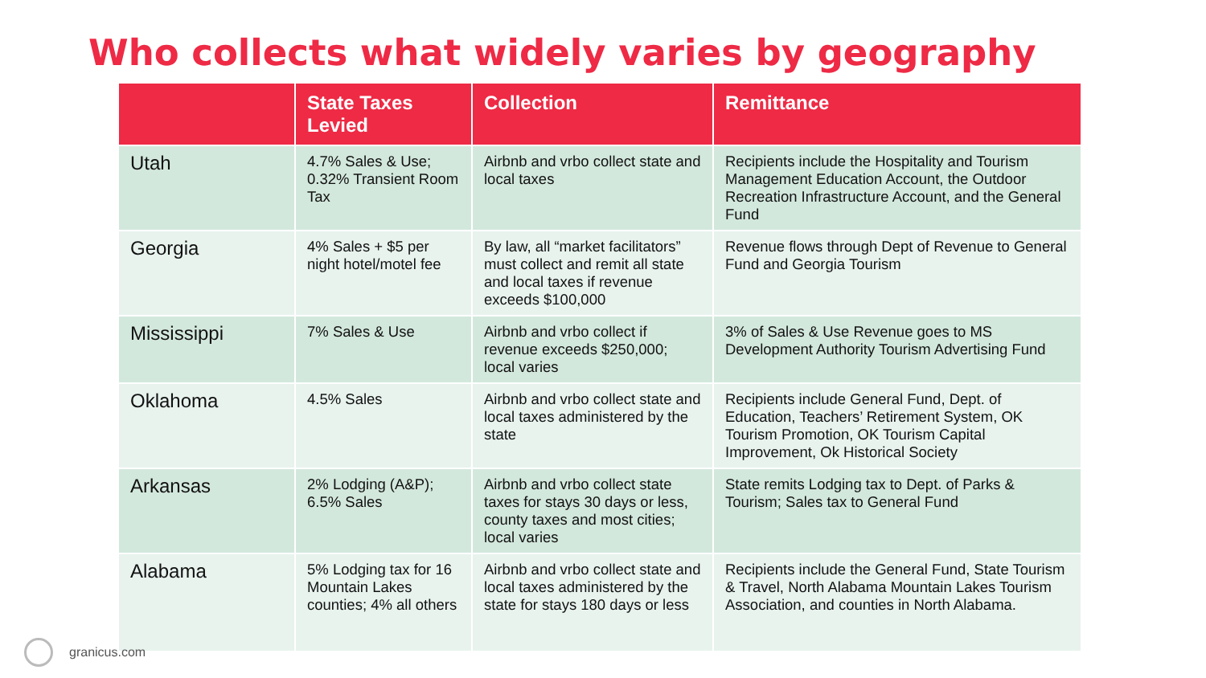Who collects what widely varies by geography
| | State Taxes Levied | Collection | Remittance |
| --- | --- | --- | --- |
| Utah | 4.7% Sales & Use; 0.32% Transient Room Tax | Airbnb and vrbo collect state and local taxes | Recipients include the Hospitality and Tourism Management Education Account, the Outdoor Recreation Infrastructure Account, and the General Fund |
| Georgia | 4% Sales + $5 per night hotel/motel fee | By law, all “market facilitators” must collect and remit all state and local taxes if revenue exceeds $100,000 | Revenue flows through Dept of Revenue to General Fund and Georgia Tourism |
| Mississippi | 7% Sales & Use | Airbnb and vrbo collect if revenue exceeds $250,000; local varies | 3% of Sales & Use Revenue goes to MS Development Authority Tourism Advertising Fund |
| Oklahoma | 4.5% Sales | Airbnb and vrbo collect state and local taxes administered by the state | Recipients include General Fund, Dept. of Education, Teachers’ Retirement System, OK Tourism Promotion, OK Tourism Capital Improvement, Ok Historical Society |
| Arkansas | 2% Lodging (A&P); 6.5% Sales | Airbnb and vrbo collect state taxes for stays 30 days or less, county taxes and most cities; local varies | State remits Lodging tax to Dept. of Parks & Tourism; Sales tax to General Fund |
| Alabama | 5% Lodging tax for 16 Mountain Lakes counties; 4% all others | Airbnb and vrbo collect state and local taxes administered by the state for stays 180 days or less | Recipients include the General Fund, State Tourism & Travel, North Alabama Mountain Lakes Tourism Association, and counties in North Alabama. |
granicus.com